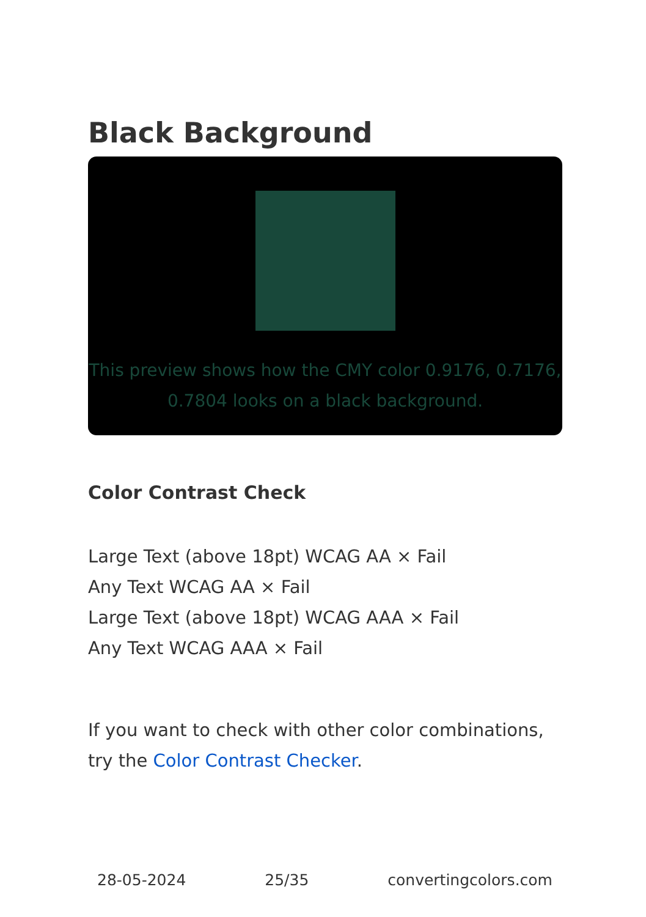Black Background
This preview shows how the CMY color 0.9176, 0.7176, 0.7804 looks on a black background.
Color Contrast Check
Large Text (above 18pt) WCAG AA × Fail
Any Text WCAG AA × Fail
Large Text (above 18pt) WCAG AAA × Fail
Any Text WCAG AAA × Fail
If you want to check with other color combinations, try the Color Contrast Checker.
28-05-2024 25/35 convertingcolors.com